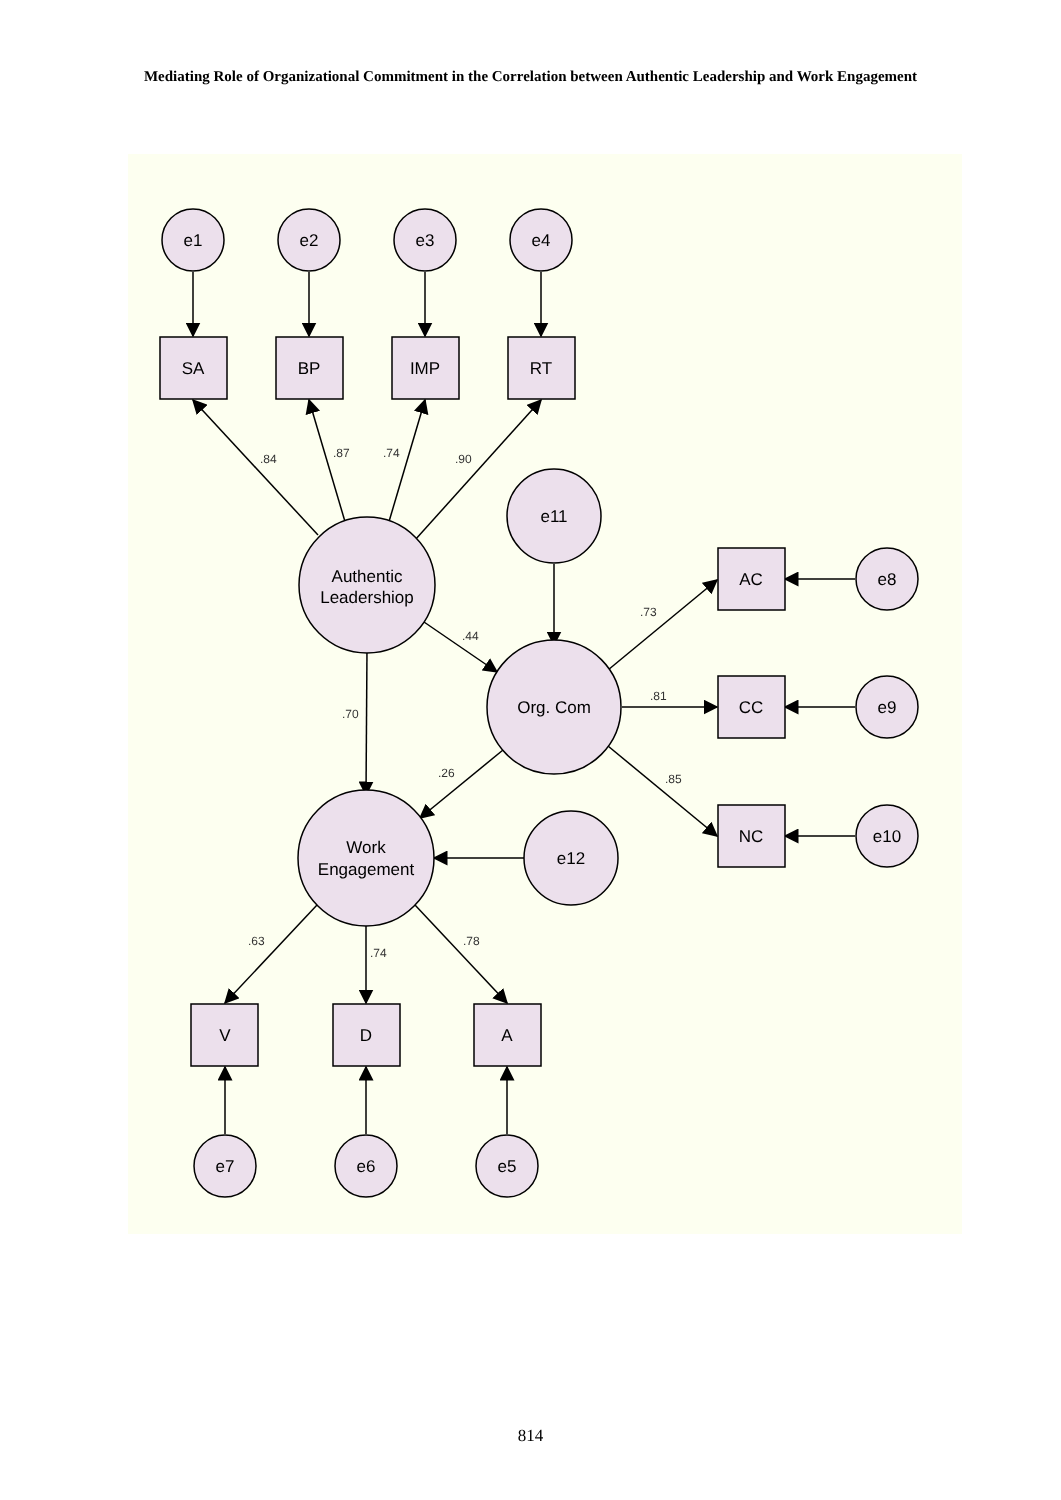Mediating Role of Organizational Commitment in the Correlation between Authentic Leadership and Work Engagement
e1
e2
e3
e4
SA
BP
IMP
RT
Authentic
Leadershiop
e11
Org. Com
Work
Engagement
e12
AC
CC
NC
e8
e9
e10
V
D
A
e7
e6
e5
.84
.87
.74
.90
.44
.70
.26
.73
.81
.85
.63
.74
.78
814